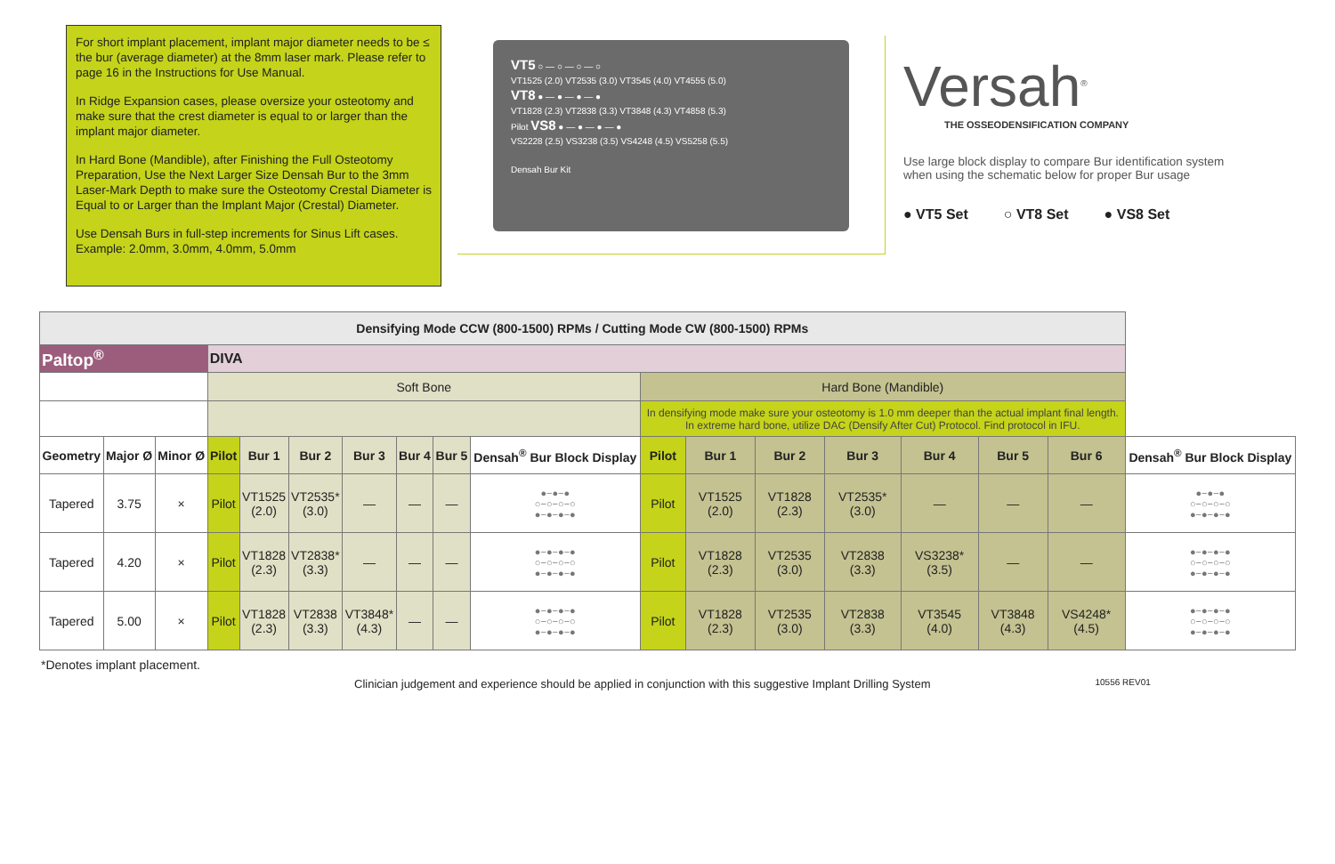For short implant placement, implant major diameter needs to be ≤ the bur (average diameter) at the 8mm laser mark. Please refer to page 16 in the Instructions for Use Manual.
In Ridge Expansion cases, please oversize your osteotomy and make sure that the crest diameter is equal to or larger than the implant major diameter.
In Hard Bone (Mandible), after Finishing the Full Osteotomy Preparation, Use the Next Larger Size Densah Bur to the 3mm Laser-Mark Depth to make sure the Osteotomy Crestal Diameter is Equal to or Larger than the Implant Major (Crestal) Diameter.
Use Densah Burs in full-step increments for Sinus Lift cases. Example: 2.0mm, 3.0mm, 4.0mm, 5.0mm
VT5 ○ — ○ — ○ — ○
VT1525 (2.0) VT2535 (3.0) VT3545 (4.0) VT4555 (5.0)
VT8 ● — ● — ● — ●
VT1828 (2.3) VT2838 (3.3) VT3848 (4.3) VT4858 (5.3)
Pilot VS8 ● — ● — ● — ●
VS2228 (2.5) VS3238 (3.5) VS4248 (4.5) VS5258 (5.5)
Densah Bur Kit
Versah<sup>®</sup>
THE OSSEODENSIFICATION COMPANY
Use large block display to compare Bur identification system when using the schematic below for proper Bur usage
● VT5 Set ○ VT8 Set ● VS8 Set
| Densifying Mode CCW (800-1500) RPMs / Cutting Mode CW (800-1500) RPMs | | | | | | | | | | | | | | | | | |
| Paltop<sup>®</sup> | | | DIVA | | | | | | | | | | | | | | |
| | | | Soft Bone | | | | | | | Hard Bone (Mandible) | | | | | | | |
| | | | | | | | | | | In densifying mode make sure your osteotomy is 1.0 mm deeper than the actual implant final length. In extreme hard bone, utilize DAC (Densify After Cut) Protocol. Find protocol in IFU. | | | | | | | |
| Geometry | Major Ø | Minor Ø | Pilot | Bur 1 | Bur 2 | Bur 3 | Bur 4 | Bur 5 | Densah<sup>®</sup> Bur Block Display | Pilot | Bur 1 | Bur 2 | Bur 3 | Bur 4 | Bur 5 | Bur 6 | Densah<sup>®</sup> Bur Block Display |
| Tapered | 3.75 | × | Pilot | VT1525 (2.0) | VT2535* (3.0) | — | — | — | ●−●−● ○−○−○−○ ●−●−●−● | Pilot | VT1525 (2.0) | VT1828 (2.3) | VT2535* (3.0) | — | — | — | ●−●−● ○−○−○−○ ●−●−●−● |
| Tapered | 4.20 | × | Pilot | VT1828 (2.3) | VT2838* (3.3) | — | — | — | ●−●−●−● ○−○−○−○ ●−●−●−● | Pilot | VT1828 (2.3) | VT2535 (3.0) | VT2838 (3.3) | VS3238* (3.5) | — | — | ●−●−●−● ○−○−○−○ ●−●−●−● |
| Tapered | 5.00 | × | Pilot | VT1828 (2.3) | VT2838 (3.3) | VT3848* (4.3) | — | — | ●−●−●−● ○−○−○−○ ●−●−●−● | Pilot | VT1828 (2.3) | VT2535 (3.0) | VT2838 (3.3) | VT3545 (4.0) | VT3848 (4.3) | VS4248* (4.5) | ●−●−●−● ○−○−○−○ ●−●−●−● |
*Denotes implant placement.
Clinician judgement and experience should be applied in conjunction with this suggestive Implant Drilling System 10556 REV01